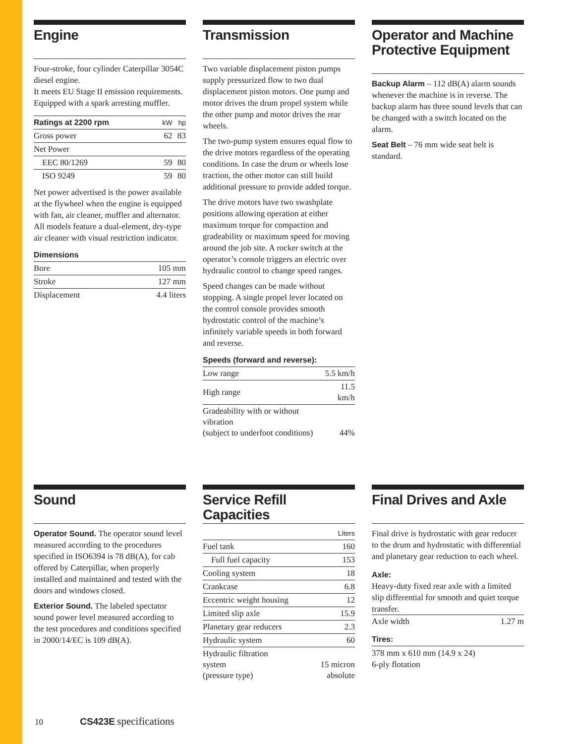Engine
Four-stroke, four cylinder Caterpillar 3054C diesel engine.
It meets EU Stage II emission requirements. Equipped with a spark arresting muffler.
| Ratings at 2200 rpm | kW | hp |
| --- | --- | --- |
| Gross power | 62 | 83 |
| Net Power | | |
| EEC 80/1269 | 59 | 80 |
| ISO 9249 | 59 | 80 |
Net power advertised is the power available at the flywheel when the engine is equipped with fan, air cleaner, muffler and alternator. All models feature a dual-element, dry-type air cleaner with visual restriction indicator.
Dimensions
| Bore | 105 mm |
| Stroke | 127 mm |
| Displacement | 4.4 liters |
Transmission
Two variable displacement piston pumps supply pressurized flow to two dual displacement piston motors. One pump and motor drives the drum propel system while the other pump and motor drives the rear wheels.
The two-pump system ensures equal flow to the drive motors regardless of the operating conditions. In case the drum or wheels lose traction, the other motor can still build additional pressure to provide added torque.
The drive motors have two swashplate positions allowing operation at either maximum torque for compaction and gradeability or maximum speed for moving around the job site. A rocker switch at the operator’s console triggers an electric over hydraulic control to change speed ranges.
Speed changes can be made without stopping. A single propel lever located on the control console provides smooth hydrostatic control of the machine’s infinitely variable speeds in both forward and reverse.
Speeds (forward and reverse):
| Low range | 5.5 km/h |
| High range | 11.5 km/h |
| Gradeability with or without vibration (subject to underfoot conditions) | 44% |
Operator and Machine Protective Equipment
Backup Alarm – 112 dB(A) alarm sounds whenever the machine is in reverse. The backup alarm has three sound levels that can be changed with a switch located on the alarm.
Seat Belt – 76 mm wide seat belt is standard.
Sound
Operator Sound. The operator sound level measured according to the procedures specified in ISO6394 is 78 dB(A), for cab offered by Caterpillar, when properly installed and maintained and tested with the doors and windows closed.
Exterior Sound. The labeled spectator sound power level measured according to the test procedures and conditions specified in 2000/14/EC is 109 dB(A).
Service Refill Capacities
| | Liters |
| --- | --- |
| Fuel tank | 160 |
| Full fuel capacity | 153 |
| Cooling system | 18 |
| Crankcase | 6.8 |
| Eccentric weight housing | 12 |
| Limited slip axle | 15.9 |
| Planetary gear reducers | 2.3 |
| Hydraulic system | 60 |
| Hydraulic filtration system (pressure type) | 15 micron absolute |
Final Drives and Axle
Final drive is hydrostatic with gear reducer to the drum and hydrostatic with differential and planetary gear reduction to each wheel.
Axle:
Heavy-duty fixed rear axle with a limited slip differential for smooth and quiet torque transfer.
| Axle width | 1.27 m |
Tires:
378 mm x 610 mm (14.9 x 24)
6-ply flotation
10 CS423E specifications